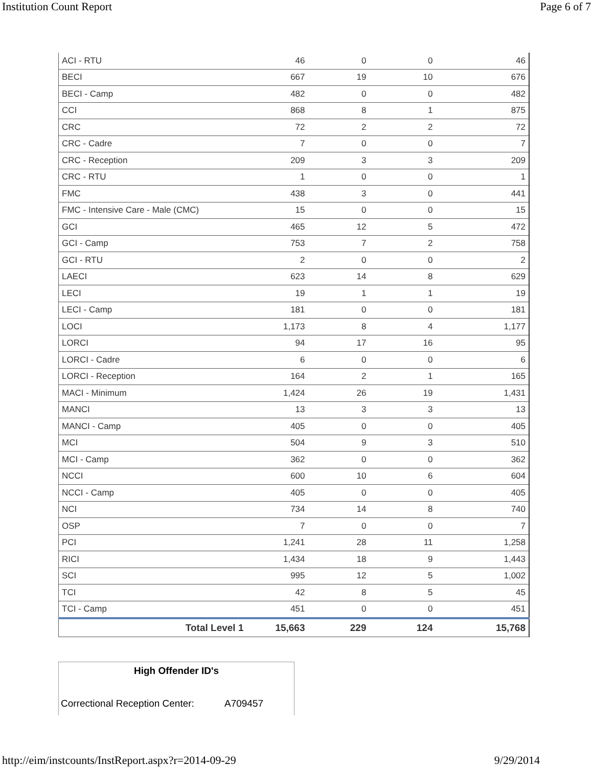Institution Count Report Page 6 of 7
| ACI - RTU | 46 | 0 | 0 | 46 |
| BECI | 667 | 19 | 10 | 676 |
| BECI - Camp | 482 | 0 | 0 | 482 |
| CCI | 868 | 8 | 1 | 875 |
| CRC | 72 | 2 | 2 | 72 |
| CRC - Cadre | 7 | 0 | 0 | 7 |
| CRC - Reception | 209 | 3 | 3 | 209 |
| CRC - RTU | 1 | 0 | 0 | 1 |
| FMC | 438 | 3 | 0 | 441 |
| FMC - Intensive Care - Male (CMC) | 15 | 0 | 0 | 15 |
| GCI | 465 | 12 | 5 | 472 |
| GCI - Camp | 753 | 7 | 2 | 758 |
| GCI - RTU | 2 | 0 | 0 | 2 |
| LAECI | 623 | 14 | 8 | 629 |
| LECI | 19 | 1 | 1 | 19 |
| LECI - Camp | 181 | 0 | 0 | 181 |
| LOCI | 1,173 | 8 | 4 | 1,177 |
| LORCI | 94 | 17 | 16 | 95 |
| LORCI - Cadre | 6 | 0 | 0 | 6 |
| LORCI - Reception | 164 | 2 | 1 | 165 |
| MACI - Minimum | 1,424 | 26 | 19 | 1,431 |
| MANCI | 13 | 3 | 3 | 13 |
| MANCI - Camp | 405 | 0 | 0 | 405 |
| MCI | 504 | 9 | 3 | 510 |
| MCI - Camp | 362 | 0 | 0 | 362 |
| NCCI | 600 | 10 | 6 | 604 |
| NCCI - Camp | 405 | 0 | 0 | 405 |
| NCI | 734 | 14 | 8 | 740 |
| OSP | 7 | 0 | 0 | 7 |
| PCI | 1,241 | 28 | 11 | 1,258 |
| RICI | 1,434 | 18 | 9 | 1,443 |
| SCI | 995 | 12 | 5 | 1,002 |
| TCI | 42 | 8 | 5 | 45 |
| TCI - Camp | 451 | 0 | 0 | 451 |
| Total Level 1 | 15,663 | 229 | 124 | 15,768 |
High Offender ID's
Correctional Reception Center: A709457
http://eim/instcounts/InstReport.aspx?r=2014-09-29 9/29/2014